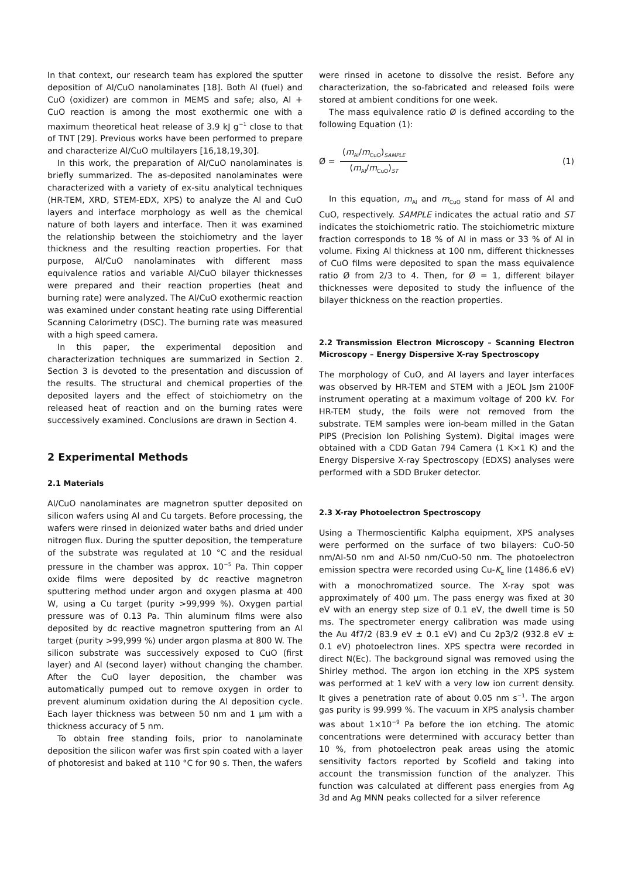In that context, our research team has explored the sputter deposition of Al/CuO nanolaminates [18]. Both Al (fuel) and CuO (oxidizer) are common in MEMS and safe; also, Al + CuO reaction is among the most exothermic one with a maximum theoretical heat release of 3.9 kJ g<sup>−1</sup> close to that of TNT [29]. Previous works have been performed to prepare and characterize Al/CuO multilayers [16,18,19,30].
In this work, the preparation of Al/CuO nanolaminates is briefly summarized. The as-deposited nanolaminates were characterized with a variety of ex-situ analytical techniques (HR-TEM, XRD, STEM-EDX, XPS) to analyze the Al and CuO layers and interface morphology as well as the chemical nature of both layers and interface. Then it was examined the relationship between the stoichiometry and the layer thickness and the resulting reaction properties. For that purpose, Al/CuO nanolaminates with different mass equivalence ratios and variable Al/CuO bilayer thicknesses were prepared and their reaction properties (heat and burning rate) were analyzed. The Al/CuO exothermic reaction was examined under constant heating rate using Differential Scanning Calorimetry (DSC). The burning rate was measured with a high speed camera.
In this paper, the experimental deposition and characterization techniques are summarized in Section 2. Section 3 is devoted to the presentation and discussion of the results. The structural and chemical properties of the deposited layers and the effect of stoichiometry on the released heat of reaction and on the burning rates were successively examined. Conclusions are drawn in Section 4.
2 Experimental Methods
2.1 Materials
Al/CuO nanolaminates are magnetron sputter deposited on silicon wafers using Al and Cu targets. Before processing, the wafers were rinsed in deionized water baths and dried under nitrogen flux. During the sputter deposition, the temperature of the substrate was regulated at 10 °C and the residual pressure in the chamber was approx. 10<sup>−5</sup> Pa. Thin copper oxide films were deposited by dc reactive magnetron sputtering method under argon and oxygen plasma at 400 W, using a Cu target (purity >99,999 %). Oxygen partial pressure was of 0.13 Pa. Thin aluminum films were also deposited by dc reactive magnetron sputtering from an Al target (purity >99,999 %) under argon plasma at 800 W. The silicon substrate was successively exposed to CuO (first layer) and Al (second layer) without changing the chamber. After the CuO layer deposition, the chamber was automatically pumped out to remove oxygen in order to prevent aluminum oxidation during the Al deposition cycle. Each layer thickness was between 50 nm and 1 μm with a thickness accuracy of 5 nm.
To obtain free standing foils, prior to nanolaminate deposition the silicon wafer was first spin coated with a layer of photoresist and baked at 110 °C for 90 s. Then, the wafers
were rinsed in acetone to dissolve the resist. Before any characterization, the so-fabricated and released foils were stored at ambient conditions for one week.
The mass equivalence ratio Ø is defined according to the following Equation (1):
Ø = (m<sub>Al</sub>/m<sub>CuO</sub>)<sub>SAMPLE</sub> (m<sub>Al</sub>/m<sub>CuO</sub>)<sub>ST</sub>
(1)
In this equation, m<sub>Al</sub> and m<sub>CuO</sub> stand for mass of Al and CuO, respectively. SAMPLE indicates the actual ratio and ST indicates the stoichiometric ratio. The stoichiometric mixture fraction corresponds to 18 % of Al in mass or 33 % of Al in volume. Fixing Al thickness at 100 nm, different thicknesses of CuO films were deposited to span the mass equivalence ratio Ø from 2/3 to 4. Then, for Ø = 1, different bilayer thicknesses were deposited to study the influence of the bilayer thickness on the reaction properties.
2.2 Transmission Electron Microscopy – Scanning Electron Microscopy – Energy Dispersive X-ray Spectroscopy
The morphology of CuO, and Al layers and layer interfaces was observed by HR-TEM and STEM with a JEOL Jsm 2100F instrument operating at a maximum voltage of 200 kV. For HR-TEM study, the foils were not removed from the substrate. TEM samples were ion-beam milled in the Gatan PIPS (Precision Ion Polishing System). Digital images were obtained with a CDD Gatan 794 Camera (1 K×1 K) and the Energy Dispersive X-ray Spectroscopy (EDXS) analyses were performed with a SDD Bruker detector.
2.3 X-ray Photoelectron Spectroscopy
Using a Thermoscientific Kalpha equipment, XPS analyses were performed on the surface of two bilayers: CuO-50 nm/Al-50 nm and Al-50 nm/CuO-50 nm. The photoelectron emission spectra were recorded using Cu-K<sub>α</sub> line (1486.6 eV) with a monochromatized source. The X-ray spot was approximately of 400 μm. The pass energy was fixed at 30 eV with an energy step size of 0.1 eV, the dwell time is 50 ms. The spectrometer energy calibration was made using the Au 4f7/2 (83.9 eV ± 0.1 eV) and Cu 2p3/2 (932.8 eV ± 0.1 eV) photoelectron lines. XPS spectra were recorded in direct N(Ec). The background signal was removed using the Shirley method. The argon ion etching in the XPS system was performed at 1 keV with a very low ion current density. It gives a penetration rate of about 0.05 nm s<sup>−1</sup>. The argon gas purity is 99.999 %. The vacuum in XPS analysis chamber was about 1×10<sup>−9</sup> Pa before the ion etching. The atomic concentrations were determined with accuracy better than 10 %, from photoelectron peak areas using the atomic sensitivity factors reported by Scofield and taking into account the transmission function of the analyzer. This function was calculated at different pass energies from Ag 3d and Ag MNN peaks collected for a silver reference